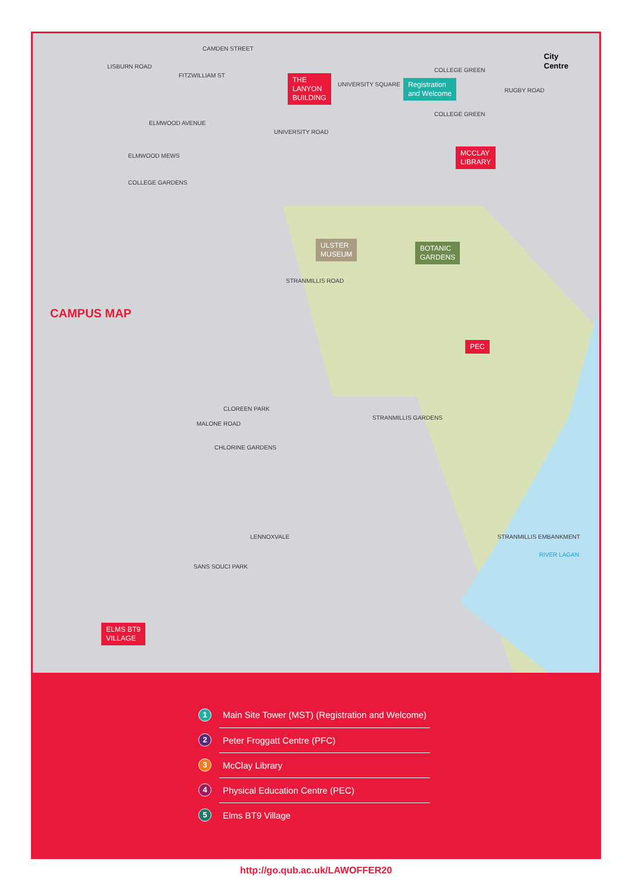CAMDEN STREET
FITZWILLIAM ST
LISBURN ROAD
ELMWOOD AVENUE
ELMWOOD MEWS
COLLEGE GARDENS
UNIVERSITY ROAD
UNIVERSITY SQUARE
COLLEGE GREEN
COLLEGE GREEN
RUGBY ROAD
THE
LANYON
BUILDING
Registration
and Welcome
MCCLAY
LIBRARY
ULSTER
MUSEUM
BOTANIC
GARDENS
STRANMILLIS ROAD
PEC
CLOREEN PARK
MALONE ROAD
CHLORINE GARDENS
STRANMILLIS GARDENS
LENNOXVALE
SANS SOUCI PARK
STRANMILLIS EMBANKMENT
RIVER LAGAN
ELMS BT9
VILLAGE
City
Centre
CAMPUS MAP
| 1 | Main Site Tower (MST) (Registration and Welcome) |
| 2 | Peter Froggatt Centre (PFC) |
| 3 | McClay Library |
| 4 | Physical Education Centre (PEC) |
| 5 | Elms BT9 Village |
http://go.qub.ac.uk/LAWOFFER20